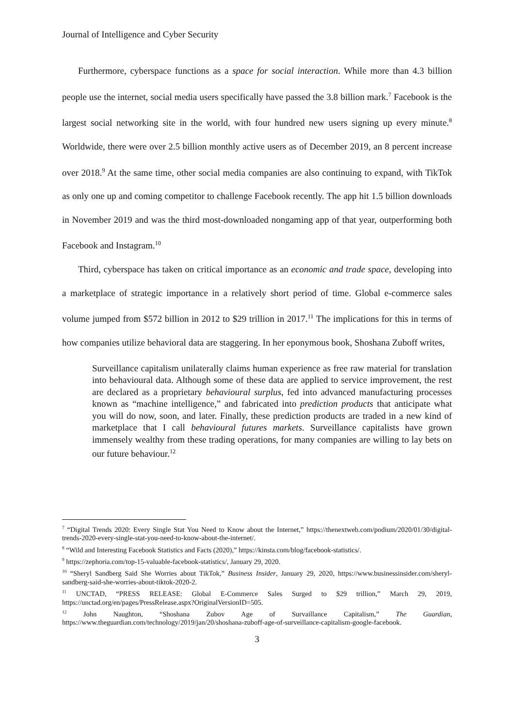Journal of Intelligence and Cyber Security
Furthermore, cyberspace functions as a space for social interaction. While more than 4.3 billion people use the internet, social media users specifically have passed the 3.8 billion mark.<sup>7</sup> Facebook is the largest social networking site in the world, with four hundred new users signing up every minute.<sup>8</sup> Worldwide, there were over 2.5 billion monthly active users as of December 2019, an 8 percent increase over 2018.<sup>9</sup> At the same time, other social media companies are also continuing to expand, with TikTok as only one up and coming competitor to challenge Facebook recently. The app hit 1.5 billion downloads in November 2019 and was the third most-downloaded nongaming app of that year, outperforming both Facebook and Instagram.<sup>10</sup>
Third, cyberspace has taken on critical importance as an economic and trade space, developing into a marketplace of strategic importance in a relatively short period of time. Global e-commerce sales volume jumped from $572 billion in 2012 to $29 trillion in 2017.<sup>11</sup> The implications for this in terms of how companies utilize behavioral data are staggering. In her eponymous book, Shoshana Zuboff writes,
Surveillance capitalism unilaterally claims human experience as free raw material for translation into behavioural data. Although some of these data are applied to service improvement, the rest are declared as a proprietary behavioural surplus, fed into advanced manufacturing processes known as “machine intelligence,” and fabricated into prediction products that anticipate what you will do now, soon, and later. Finally, these prediction products are traded in a new kind of marketplace that I call behavioural futures markets. Surveillance capitalists have grown immensely wealthy from these trading operations, for many companies are willing to lay bets on our future behaviour.<sup>12</sup>
<sup>7</sup> “Digital Trends 2020: Every Single Stat You Need to Know about the Internet,” https://thenextweb.com/podium/2020/01/30/digital-trends-2020-every-single-stat-you-need-to-know-about-the-internet/.
<sup>8</sup> “Wild and Interesting Facebook Statistics and Facts (2020),” https://kinsta.com/blog/facebook-statistics/.
<sup>9</sup> https://zephoria.com/top-15-valuable-facebook-statistics/, January 29, 2020.
<sup>10</sup> “Sheryl Sandberg Said She Worries about TikTok,” Business Insider, January 29, 2020, https://www.businessinsider.com/sheryl-sandberg-said-she-worries-about-tiktok-2020-2.
<sup>11</sup> UNCTAD, “PRESS RELEASE: Global E-Commerce Sales Surged to $29 trillion,” March 29, 2019, https://unctad.org/en/pages/PressRelease.aspx?OriginalVersionID=505.
<sup>12</sup> John Naughton, “Shoshana Zubov Age of Survaillance Capitalism,” The Guardian, https://www.theguardian.com/technology/2019/jan/20/shoshana-zuboff-age-of-surveillance-capitalism-google-facebook.
3